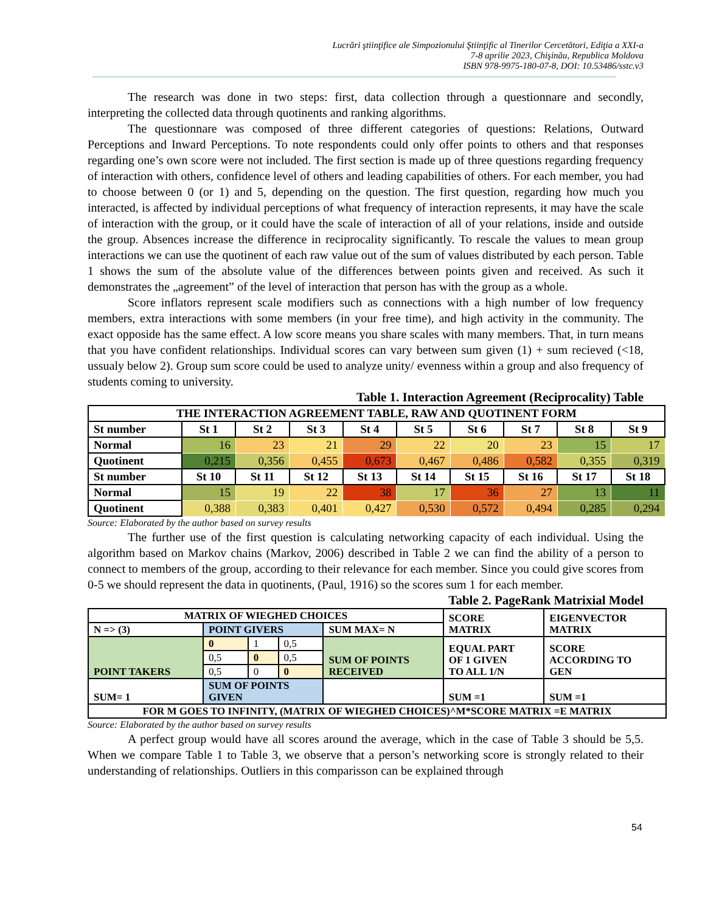Lucrări ştiinţifice ale Simpozionului Ştiinţific al Tinerilor Cercetători, Ediţia a XXI-a
7-8 aprilie 2023, Chişinău, Republica Moldova
ISBN 978-9975-180-07-8, DOI: 10.53486/sstc.v3
The research was done in two steps: first, data collection through a questionnare and secondly, interpreting the collected data through quotinents and ranking algorithms.
The questionnare was composed of three different categories of questions: Relations, Outward Perceptions and Inward Perceptions. To note respondents could only offer points to others and that responses regarding one’s own score were not included. The first section is made up of three questions regarding frequency of interaction with others, confidence level of others and leading capabilities of others. For each member, you had to choose between 0 (or 1) and 5, depending on the question. The first question, regarding how much you interacted, is affected by individual perceptions of what frequency of interaction represents, it may have the scale of interaction with the group, or it could have the scale of interaction of all of your relations, inside and outside the group. Absences increase the difference in reciprocality significantly. To rescale the values to mean group interactions we can use the quotinent of each raw value out of the sum of values distributed by each person. Table 1 shows the sum of the absolute value of the differences between points given and received. As such it demonstrates the „agreement” of the level of interaction that person has with the group as a whole.
Score inflators represent scale modifiers such as connections with a high number of low frequency members, extra interactions with some members (in your free time), and high activity in the community. The exact opposide has the same effect. A low score means you share scales with many members. That, in turn means that you have confident relationships. Individual scores can vary between sum given (1) + sum recieved (<18, ussualy below 2). Group sum score could be used to analyze unity/ evenness within a group and also frequency of students coming to university.
Table 1. Interaction Agreement (Reciprocality) Table
| THE INTERACTION AGREEMENT TABLE, RAW AND QUOTINENT FORM | | | | | | | | | |
| --- | --- | --- | --- | --- | --- | --- | --- | --- | --- |
| St number | St 1 | St 2 | St 3 | St 4 | St 5 | St 6 | St 7 | St 8 | St 9 |
| Normal | 16 | 23 | 21 | 29 | 22 | 20 | 23 | 15 | 17 |
| Quotinent | 0,215 | 0,356 | 0,455 | 0,673 | 0,467 | 0,486 | 0,582 | 0,355 | 0,319 |
| St number | St 10 | St 11 | St 12 | St 13 | St 14 | St 15 | St 16 | St 17 | St 18 |
| Normal | 15 | 19 | 22 | 38 | 17 | 36 | 27 | 13 | 11 |
| Quotinent | 0,388 | 0,383 | 0,401 | 0,427 | 0,530 | 0,572 | 0,494 | 0,285 | 0,294 |
Source: Elaborated by the author based on survey results
The further use of the first question is calculating networking capacity of each individual. Using the algorithm based on Markov chains (Markov, 2006) described in Table 2 we can find the ability of a person to connect to members of the group, according to their relevance for each member. Since you could give scores from 0-5 we should represent the data in quotinents, (Paul, 1916) so the scores sum 1 for each member.
Table 2. PageRank Matrixial Model
| MATRIX OF WIEGHED CHOICES | | | | | SCORE MATRIX | EIGENVECTOR MATRIX |
| N => (3) | POINT GIVERS | | | SUM MAX= N | | |
| POINT TAKERS | 0 | 1 | 0,5 | SUM OF POINTS RECEIVED | EQUAL PART OF 1 GIVEN TO ALL 1/N | SCORE ACCORDING TO GEN |
| | 0,5 | 0 | 0,5 | | | |
| | 0,5 | 0 | 0 | | | |
| SUM= 1 | SUM OF POINTS GIVEN | | | | SUM =1 | SUM =1 |
| FOR M GOES TO INFINITY, (MATRIX OF WIEGHED CHOICES)^M*SCORE MATRIX =E MATRIX | | | | | | |
Source: Elaborated by the author based on survey results
A perfect group would have all scores around the average, which in the case of Table 3 should be 5,5. When we compare Table 1 to Table 3, we observe that a person’s networking score is strongly related to their understanding of relationships. Outliers in this comparisson can be explained through
54